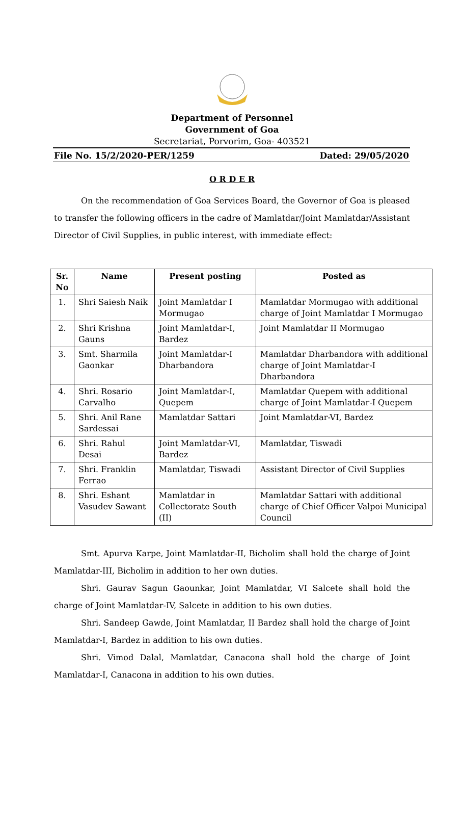Department of Personnel
Government of Goa
Secretariat, Porvorim, Goa- 403521
File No. 15/2/2020-PER/1259 Dated: 29/05/2020
O R D E R
On the recommendation of Goa Services Board, the Governor of Goa is pleased to transfer the following officers in the cadre of Mamlatdar/Joint Mamlatdar/Assistant Director of Civil Supplies, in public interest, with immediate effect:
| Sr. No | Name | Present posting | Posted as |
| --- | --- | --- | --- |
| 1. | Shri Saiesh Naik | Joint Mamlatdar I Mormugao | Mamlatdar Mormugao with additional charge of Joint Mamlatdar I Mormugao |
| 2. | Shri Krishna Gauns | Joint Mamlatdar-I, Bardez | Joint Mamlatdar II Mormugao |
| 3. | Smt. Sharmila Gaonkar | Joint Mamlatdar-I Dharbandora | Mamlatdar Dharbandora with additional charge of Joint Mamlatdar-I Dharbandora |
| 4. | Shri. Rosario Carvalho | Joint Mamlatdar-I, Quepem | Mamlatdar Quepem with additional charge of Joint Mamlatdar-I Quepem |
| 5. | Shri. Anil Rane Sardessai | Mamlatdar Sattari | Joint Mamlatdar-VI, Bardez |
| 6. | Shri. Rahul Desai | Joint Mamlatdar-VI, Bardez | Mamlatdar, Tiswadi |
| 7. | Shri. Franklin Ferrao | Mamlatdar, Tiswadi | Assistant Director of Civil Supplies |
| 8. | Shri. Eshant Vasudev Sawant | Mamlatdar in Collectorate South (II) | Mamlatdar Sattari with additional charge of Chief Officer Valpoi Municipal Council |
Smt. Apurva Karpe, Joint Mamlatdar-II, Bicholim shall hold the charge of Joint Mamlatdar-III, Bicholim in addition to her own duties.
Shri. Gaurav Sagun Gaounkar, Joint Mamlatdar, VI Salcete shall hold the charge of Joint Mamlatdar-IV, Salcete in addition to his own duties.
Shri. Sandeep Gawde, Joint Mamlatdar, II Bardez shall hold the charge of Joint Mamlatdar-I, Bardez in addition to his own duties.
Shri. Vimod Dalal, Mamlatdar, Canacona shall hold the charge of Joint Mamlatdar-I, Canacona in addition to his own duties.